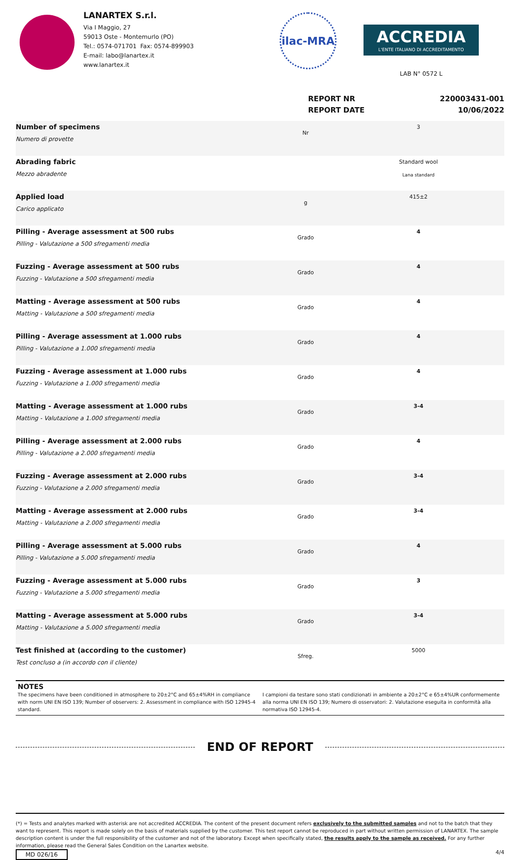LANARTEX S.r.l.
Via I Maggio, 27
59013 Oste - Montemurlo (PO)
Tel.: 0574-071701 Fax: 0574-899903
E-mail: labo@lanartex.it
www.lanartex.it
ilac-MRA
ACCREDIA
L'ENTE ITALIANO DI ACCREDITAMENTO
LAB N° 0572 L
REPORT NR
REPORT DATE
220003431-001
10/06/2022
| Number of specimens Numero di provette | Nr | 3 |
| Abrading fabric Mezzo abradente | | Standard wool Lana standard |
| Applied load Carico applicato | g | 415±2 |
| Pilling - Average assessment at 500 rubs Pilling - Valutazione a 500 sfregamenti media | Grado | 4 |
| Fuzzing - Average assessment at 500 rubs Fuzzing - Valutazione a 500 sfregamenti media | Grado | 4 |
| Matting - Average assessment at 500 rubs Matting - Valutazione a 500 sfregamenti media | Grado | 4 |
| Pilling - Average assessment at 1.000 rubs Pilling - Valutazione a 1.000 sfregamenti media | Grado | 4 |
| Fuzzing - Average assessment at 1.000 rubs Fuzzing - Valutazione a 1.000 sfregamenti media | Grado | 4 |
| Matting - Average assessment at 1.000 rubs Matting - Valutazione a 1.000 sfregamenti media | Grado | 3-4 |
| Pilling - Average assessment at 2.000 rubs Pilling - Valutazione a 2.000 sfregamenti media | Grado | 4 |
| Fuzzing - Average assessment at 2.000 rubs Fuzzing - Valutazione a 2.000 sfregamenti media | Grado | 3-4 |
| Matting - Average assessment at 2.000 rubs Matting - Valutazione a 2.000 sfregamenti media | Grado | 3-4 |
| Pilling - Average assessment at 5.000 rubs Pilling - Valutazione a 5.000 sfregamenti media | Grado | 4 |
| Fuzzing - Average assessment at 5.000 rubs Fuzzing - Valutazione a 5.000 sfregamenti media | Grado | 3 |
| Matting - Average assessment at 5.000 rubs Matting - Valutazione a 5.000 sfregamenti media | Grado | 3-4 |
| Test finished at (according to the customer) Test concluso a (in accordo con il cliente) | Sfreg. | 5000 |
NOTES
The specimens have been conditioned in atmosphere to 20±2°C and 65±4%RH in compliance with norm UNI EN ISO 139; Number of observers: 2. Assessment in compliance with ISO 12945-4 standard.
I campioni da testare sono stati condizionati in ambiente a 20±2°C e 65±4%UR conformemente alla norma UNI EN ISO 139; Numero di osservatori: 2. Valutazione eseguita in conformità alla normativa ISO 12945-4.
END OF REPORT
(*) = Tests and analytes marked with asterisk are not accredited ACCREDIA. The content of the present document refers exclusively to the submitted samples and not to the batch that they want to represent. This report is made solely on the basis of materials supplied by the customer. This test report cannot be reproduced in part without written permission of LANARTEX. The sample description content is under the full responsibility of the customer and not of the laboratory. Except when specifically stated, the results apply to the sample as received. For any further information, please read the General Sales Condition on the Lanartex website.
MD 026/16 4/4